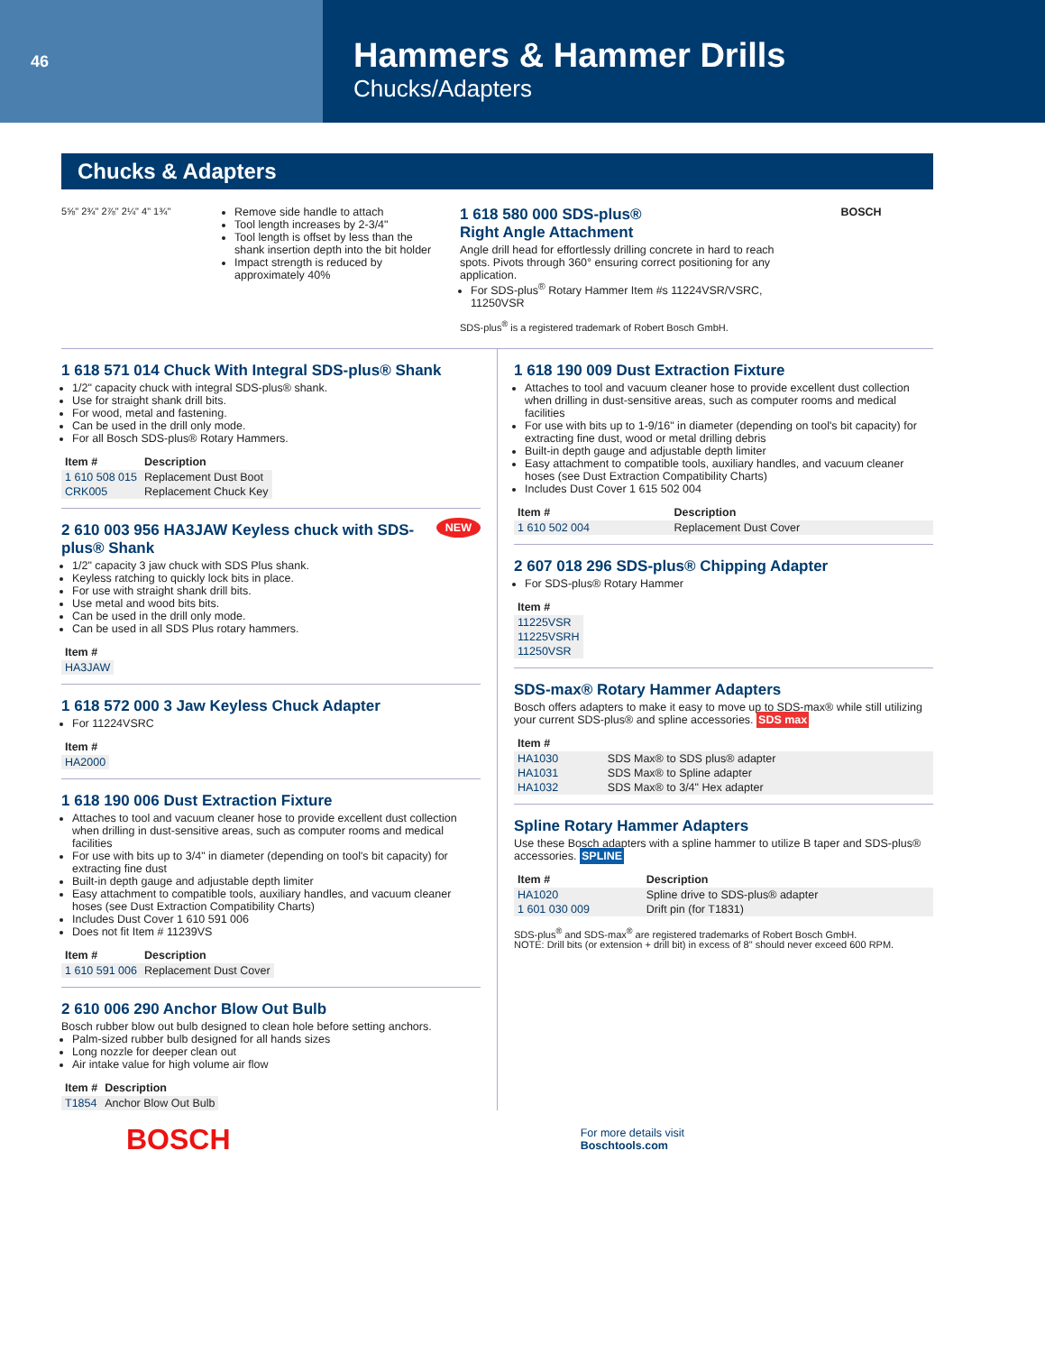46
Hammers & Hammer Drills
Chucks/Adapters
Chucks & Adapters
5⅝" 2¾" 2⅞" 2¼" 4" 1¾" Remove side handle to attach
Tool length increases by 2-3/4"
Tool length is offset by less than the shank insertion depth into the bit holder
Impact strength is reduced by approximately 40%
1 618 580 000 SDS-plus®
Right Angle Attachment
Angle drill head for effortlessly drilling concrete in hard to reach spots. Pivots through 360° ensuring correct positioning for any application.
For SDS-plus<sup>®</sup> Rotary Hammer Item #s 11224VSR/VSRC, 11250VSR
SDS-plus<sup>®</sup> is a registered trademark of Robert Bosch GmbH.
BOSCH
1 618 571 014 Chuck With Integral SDS-plus® Shank
1/2" capacity chuck with integral SDS-plus® shank.
Use for straight shank drill bits.
For wood, metal and fastening.
Can be used in the drill only mode.
For all Bosch SDS-plus® Rotary Hammers.
| Item # | Description |
| --- | --- |
| 1 610 508 015 | Replacement Dust Boot |
| CRK005 | Replacement Chuck Key |
NEW
2 610 003 956 HA3JAW Keyless chuck with SDS-plus® Shank
1/2" capacity 3 jaw chuck with SDS Plus shank.
Keyless ratching to quickly lock bits in place.
For use with straight shank drill bits.
Use metal and wood bits bits.
Can be used in the drill only mode.
Can be used in all SDS Plus rotary hammers.
| Item # |
| --- |
| HA3JAW |
1 618 572 000 3 Jaw Keyless Chuck Adapter
For 11224VSRC
| Item # |
| --- |
| HA2000 |
1 618 190 006 Dust Extraction Fixture
Attaches to tool and vacuum cleaner hose to provide excellent dust collection when drilling in dust-sensitive areas, such as computer rooms and medical facilities
For use with bits up to 3/4" in diameter (depending on tool's bit capacity) for extracting fine dust
Built-in depth gauge and adjustable depth limiter
Easy attachment to compatible tools, auxiliary handles, and vacuum cleaner hoses (see Dust Extraction Compatibility Charts)
Includes Dust Cover 1 610 591 006
Does not fit Item # 11239VS
| Item # | Description |
| --- | --- |
| 1 610 591 006 | Replacement Dust Cover |
2 610 006 290 Anchor Blow Out Bulb
Bosch rubber blow out bulb designed to clean hole before setting anchors.
Palm-sized rubber bulb designed for all hands sizes
Long nozzle for deeper clean out
Air intake value for high volume air flow
| Item # | Description |
| --- | --- |
| T1854 | Anchor Blow Out Bulb |
1 618 190 009 Dust Extraction Fixture
Attaches to tool and vacuum cleaner hose to provide excellent dust collection when drilling in dust-sensitive areas, such as computer rooms and medical facilities
For use with bits up to 1-9/16" in diameter (depending on tool's bit capacity) for extracting fine dust, wood or metal drilling debris
Built-in depth gauge and adjustable depth limiter
Easy attachment to compatible tools, auxiliary handles, and vacuum cleaner hoses (see Dust Extraction Compatibility Charts)
Includes Dust Cover 1 615 502 004
| Item # | Description |
| --- | --- |
| 1 610 502 004 | Replacement Dust Cover |
2 607 018 296 SDS-plus® Chipping Adapter
For SDS-plus® Rotary Hammer
| Item # |
| --- |
| 11225VSR |
| 11225VSRH |
| 11250VSR |
SDS-max® Rotary Hammer Adapters
Bosch offers adapters to make it easy to move up to SDS-max® while still utilizing your current SDS-plus® and spline accessories. SDS max
| Item # | |
| --- | --- |
| HA1030 | SDS Max® to SDS plus® adapter |
| HA1031 | SDS Max® to Spline adapter |
| HA1032 | SDS Max® to 3/4" Hex adapter |
Spline Rotary Hammer Adapters
Use these Bosch adapters with a spline hammer to utilize B taper and SDS-plus® accessories. SPLINE
| Item # | Description |
| --- | --- |
| HA1020 | Spline drive to SDS-plus® adapter |
| 1 601 030 009 | Drift pin (for T1831) |
SDS-plus<sup>®</sup> and SDS-max<sup>®</sup> are registered trademarks of Robert Bosch GmbH.
NOTE: Drill bits (or extension + drill bit) in excess of 8" should never exceed 600 RPM.
BOSCH For more details visit
Boschtools.com